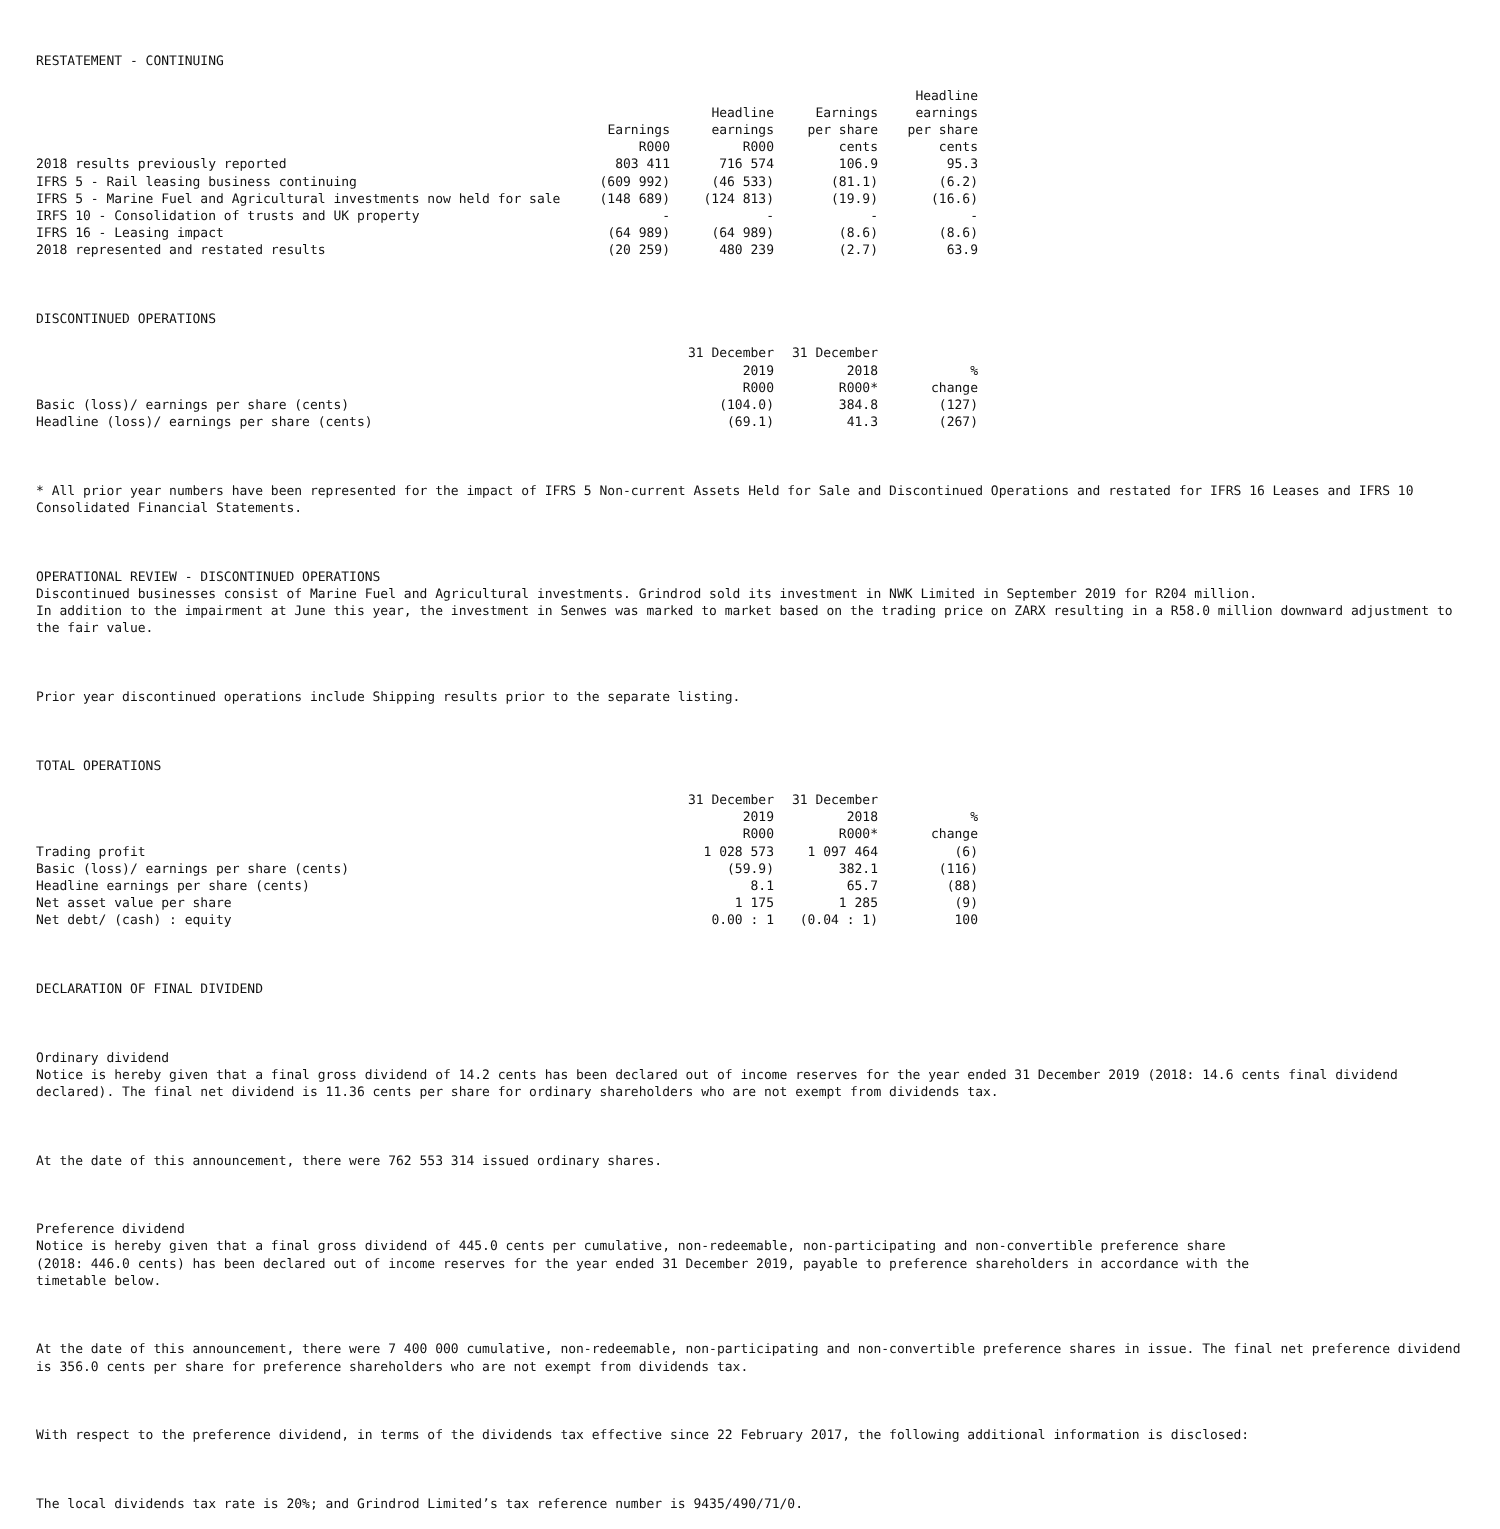RESTATEMENT - CONTINUING
| | | | | Headline |
| --- | --- | --- | --- | --- |
| | | Headline | Earnings | earnings |
| | Earnings | earnings | per share | per share |
| | R000 | R000 | cents | cents |
| 2018 results previously reported | 803 411 | 716 574 | 106.9 | 95.3 |
| IFRS 5 - Rail leasing business continuing | (609 992) | (46 533) | (81.1) | (6.2) |
| IFRS 5 - Marine Fuel and Agricultural investments now held for sale | (148 689) | (124 813) | (19.9) | (16.6) |
| IRFS 10 - Consolidation of trusts and UK property | - | - | - | - |
| IFRS 16 - Leasing impact | (64 989) | (64 989) | (8.6) | (8.6) |
| 2018 represented and restated results | (20 259) | 480 239 | (2.7) | 63.9 |
DISCONTINUED OPERATIONS
| | 31 December | 31 December | |
| --- | --- | --- | --- |
| | 2019 | 2018 | % |
| | R000 | R000* | change |
| Basic (loss)/ earnings per share (cents) | (104.0) | 384.8 | (127) |
| Headline (loss)/ earnings per share (cents) | (69.1) | 41.3 | (267) |
* All prior year numbers have been represented for the impact of IFRS 5 Non-current Assets Held for Sale and Discontinued Operations and restated for IFRS 16 Leases and IFRS 10 Consolidated Financial Statements.
OPERATIONAL REVIEW - DISCONTINUED OPERATIONS Discontinued businesses consist of Marine Fuel and Agricultural investments. Grindrod sold its investment in NWK Limited in September 2019 for R204 million. In addition to the impairment at June this year, the investment in Senwes was marked to market based on the trading price on ZARX resulting in a R58.0 million downward adjustment to the fair value.
Prior year discontinued operations include Shipping results prior to the separate listing.
TOTAL OPERATIONS
| | 31 December | 31 December | |
| --- | --- | --- | --- |
| | 2019 | 2018 | % |
| | R000 | R000* | change |
| Trading profit | 1 028 573 | 1 097 464 | (6) |
| Basic (loss)/ earnings per share (cents) | (59.9) | 382.1 | (116) |
| Headline earnings per share (cents) | 8.1 | 65.7 | (88) |
| Net asset value per share | 1 175 | 1 285 | (9) |
| Net debt/ (cash) : equity | 0.00 : 1 | (0.04 : 1) | 100 |
DECLARATION OF FINAL DIVIDEND
Ordinary dividend Notice is hereby given that a final gross dividend of 14.2 cents has been declared out of income reserves for the year ended 31 December 2019 (2018: 14.6 cents final dividend declared). The final net dividend is 11.36 cents per share for ordinary shareholders who are not exempt from dividends tax.
At the date of this announcement, there were 762 553 314 issued ordinary shares.
Preference dividend Notice is hereby given that a final gross dividend of 445.0 cents per cumulative, non-redeemable, non-participating and non-convertible preference share (2018: 446.0 cents) has been declared out of income reserves for the year ended 31 December 2019, payable to preference shareholders in accordance with the timetable below.
At the date of this announcement, there were 7 400 000 cumulative, non-redeemable, non-participating and non-convertible preference shares in issue. The final net preference dividend is 356.0 cents per share for preference shareholders who are not exempt from dividends tax.
With respect to the preference dividend, in terms of the dividends tax effective since 22 February 2017, the following additional information is disclosed:
The local dividends tax rate is 20%; and Grindrod Limited’s tax reference number is 9435/490/71/0.